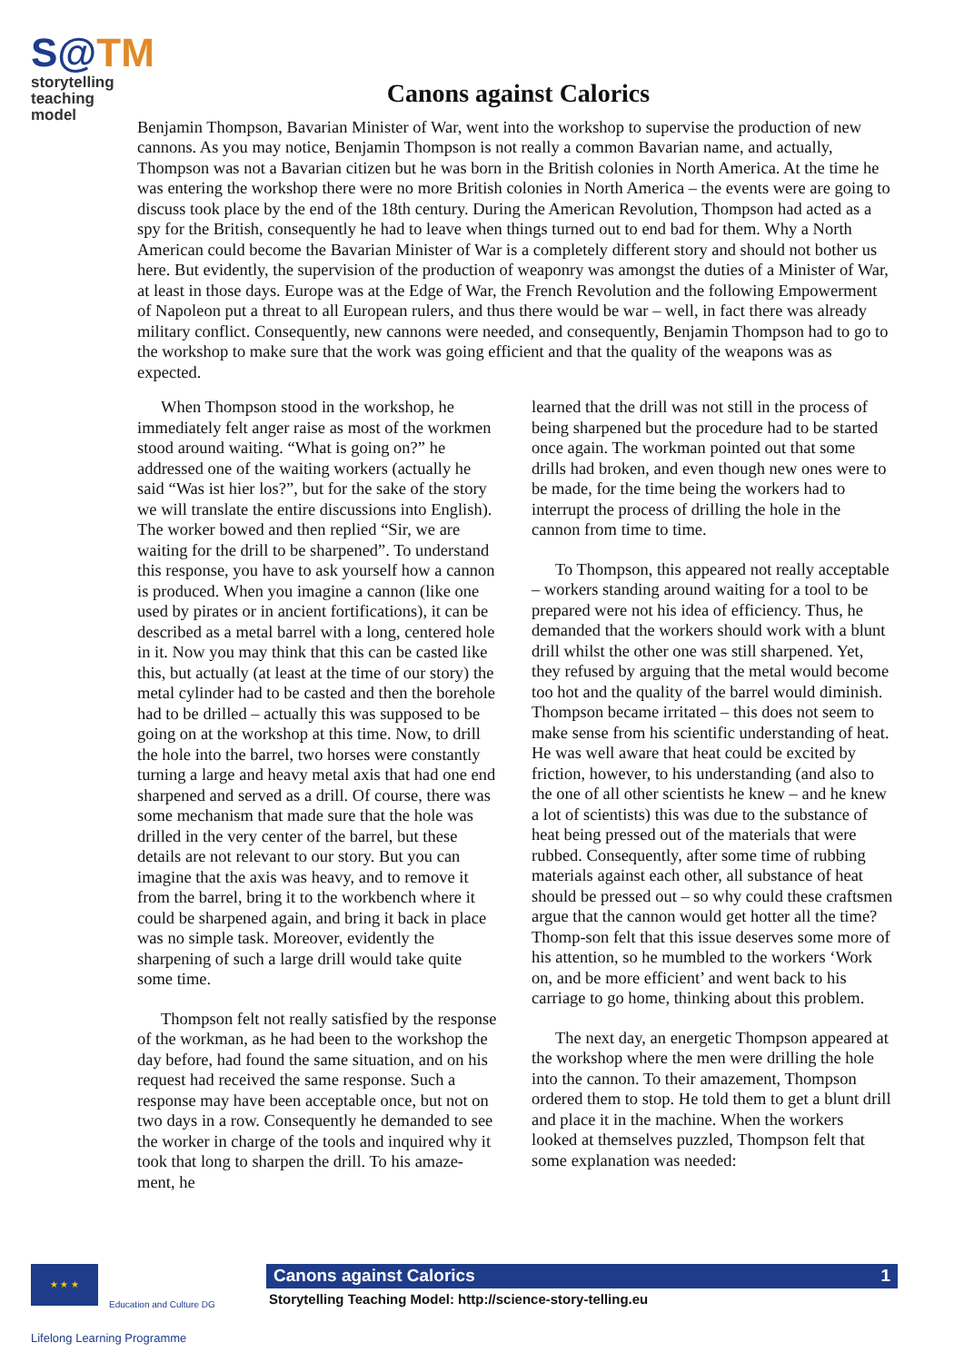S@TM
storytelling
teaching model
Canons against Calorics
Benjamin Thompson, Bavarian Minister of War, went into the workshop to supervise the production of new cannons. As you may notice, Benjamin Thompson is not really a common Bavarian name, and actually, Thompson was not a Bavarian citizen but he was born in the British colonies in North America. At the time he was entering the workshop there were no more British colonies in North America – the events were are going to discuss took place by the end of the 18th century. During the American Revolution, Thompson had acted as a spy for the British, consequently he had to leave when things turned out to end bad for them. Why a North American could become the Bavarian Minister of War is a completely different story and should not bother us here. But evidently, the supervision of the production of weaponry was amongst the duties of a Minister of War, at least in those days. Europe was at the Edge of War, the French Revolution and the following Empowerment of Napoleon put a threat to all European rulers, and thus there would be war – well, in fact there was already military conflict. Consequently, new cannons were needed, and consequently, Benjamin Thompson had to go to the workshop to make sure that the work was going efficient and that the quality of the weapons was as expected.
When Thompson stood in the workshop, he immediately felt anger raise as most of the workmen stood around waiting. “What is going on?” he addressed one of the waiting workers (actually he said “Was ist hier los?”, but for the sake of the story we will translate the entire discussions into English). The worker bowed and then replied “Sir, we are waiting for the drill to be sharpened”. To understand this response, you have to ask yourself how a cannon is produced. When you imagine a cannon (like one used by pirates or in ancient fortifications), it can be described as a metal barrel with a long, centered hole in it. Now you may think that this can be casted like this, but actually (at least at the time of our story) the metal cylinder had to be casted and then the borehole had to be drilled – actually this was supposed to be going on at the workshop at this time. Now, to drill the hole into the barrel, two horses were constantly turning a large and heavy metal axis that had one end sharpened and served as a drill. Of course, there was some mechanism that made sure that the hole was drilled in the very center of the barrel, but these details are not relevant to our story. But you can imagine that the axis was heavy, and to remove it from the barrel, bring it to the workbench where it could be sharpened again, and bring it back in place was no simple task. Moreover, evidently the sharpening of such a large drill would take quite some time.
Thompson felt not really satisfied by the response of the workman, as he had been to the workshop the day before, had found the same situation, and on his request had received the same response. Such a response may have been acceptable once, but not on two days in a row. Consequently he demanded to see the worker in charge of the tools and inquired why it took that long to sharpen the drill. To his amaze-ment, he
learned that the drill was not still in the process of being sharpened but the procedure had to be started once again. The workman pointed out that some drills had broken, and even though new ones were to be made, for the time being the workers had to interrupt the process of drilling the hole in the cannon from time to time.
To Thompson, this appeared not really acceptable – workers standing around waiting for a tool to be prepared were not his idea of efficiency. Thus, he demanded that the workers should work with a blunt drill whilst the other one was still sharpened. Yet, they refused by arguing that the metal would become too hot and the quality of the barrel would diminish. Thompson became irritated – this does not seem to make sense from his scientific understanding of heat. He was well aware that heat could be excited by friction, however, to his understanding (and also to the one of all other scientists he knew – and he knew a lot of scientists) this was due to the substance of heat being pressed out of the materials that were rubbed. Consequently, after some time of rubbing materials against each other, all substance of heat should be pressed out – so why could these craftsmen argue that the cannon would get hotter all the time? Thomp-son felt that this issue deserves some more of his attention, so he mumbled to the workers ‘Work on, and be more efficient’ and went back to his carriage to go home, thinking about this problem.
The next day, an energetic Thompson appeared at the workshop where the men were drilling the hole into the cannon. To their amazement, Thompson ordered them to stop. He told them to get a blunt drill and place it in the machine. When the workers looked at themselves puzzled, Thompson felt that some explanation was needed:
★ ★ ★
Education and Culture DG
Lifelong Learning Programme
Canons against Calorics 1
Storytelling Teaching Model: http://science-story-telling.eu